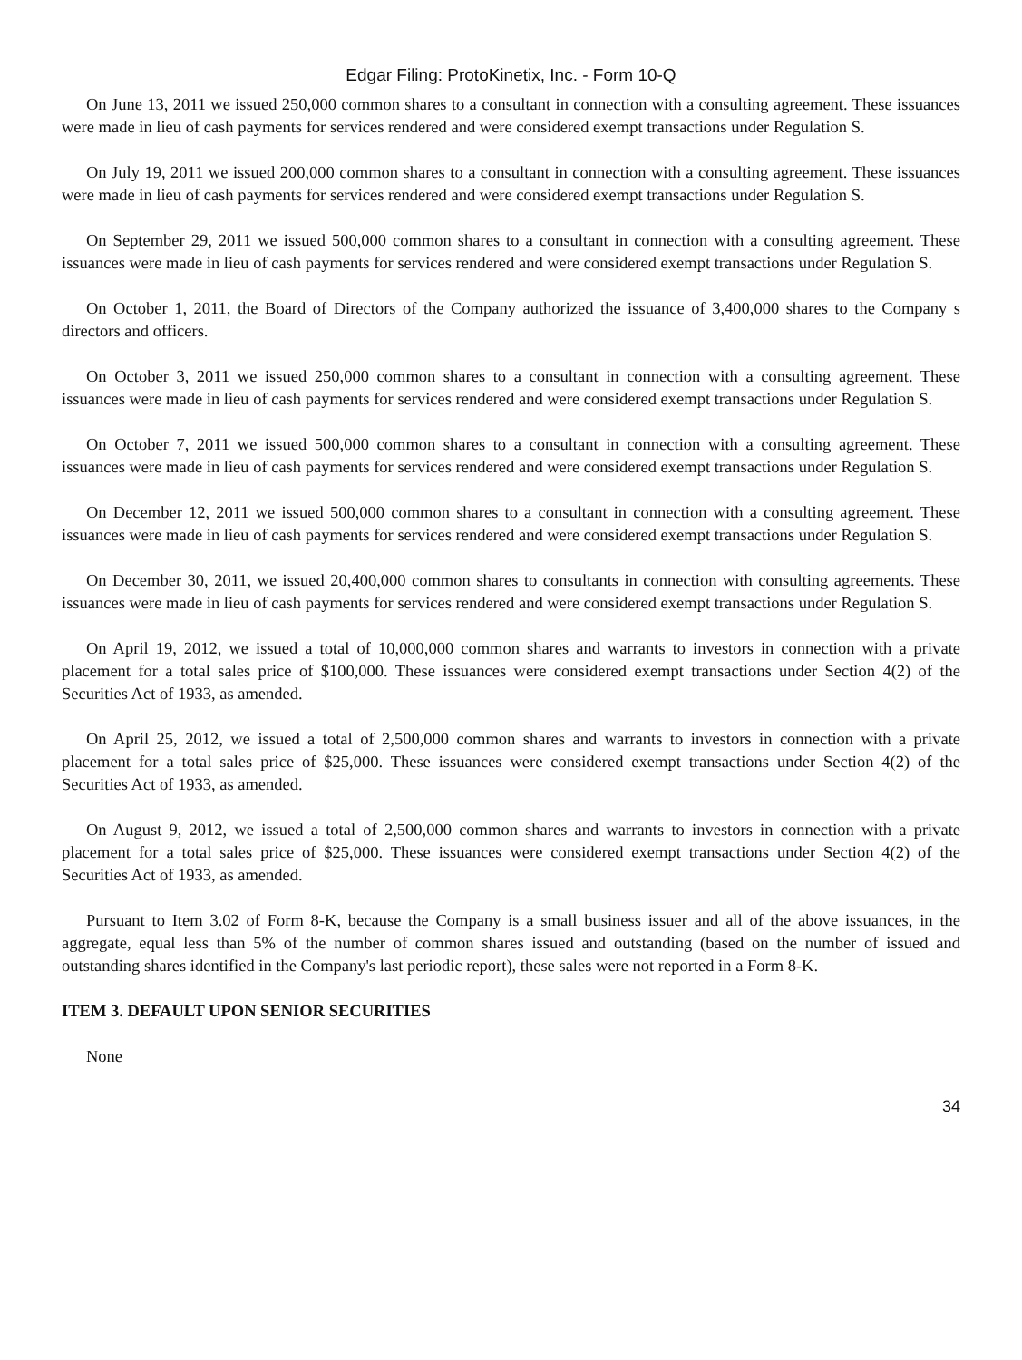Edgar Filing: ProtoKinetix, Inc. - Form 10-Q
On June 13, 2011 we issued 250,000 common shares to a consultant in connection with a consulting agreement. These issuances were made in lieu of cash payments for services rendered and were considered exempt transactions under Regulation S.
On July 19, 2011 we issued 200,000 common shares to a consultant in connection with a consulting agreement. These issuances were made in lieu of cash payments for services rendered and were considered exempt transactions under Regulation S.
On September 29, 2011 we issued 500,000 common shares to a consultant in connection with a consulting agreement. These issuances were made in lieu of cash payments for services rendered and were considered exempt transactions under Regulation S.
On October 1, 2011, the Board of Directors of the Company authorized the issuance of 3,400,000 shares to the Company s directors and officers.
On October 3, 2011 we issued 250,000 common shares to a consultant in connection with a consulting agreement. These issuances were made in lieu of cash payments for services rendered and were considered exempt transactions under Regulation S.
On October 7, 2011 we issued 500,000 common shares to a consultant in connection with a consulting agreement. These issuances were made in lieu of cash payments for services rendered and were considered exempt transactions under Regulation S.
On December 12, 2011 we issued 500,000 common shares to a consultant in connection with a consulting agreement. These issuances were made in lieu of cash payments for services rendered and were considered exempt transactions under Regulation S.
On December 30, 2011, we issued 20,400,000 common shares to consultants in connection with consulting agreements. These issuances were made in lieu of cash payments for services rendered and were considered exempt transactions under Regulation S.
On April 19, 2012, we issued a total of 10,000,000 common shares and warrants to investors in connection with a private placement for a total sales price of $100,000. These issuances were considered exempt transactions under Section 4(2) of the Securities Act of 1933, as amended.
On April 25, 2012, we issued a total of 2,500,000 common shares and warrants to investors in connection with a private placement for a total sales price of $25,000. These issuances were considered exempt transactions under Section 4(2) of the Securities Act of 1933, as amended.
On August 9, 2012, we issued a total of 2,500,000 common shares and warrants to investors in connection with a private placement for a total sales price of $25,000. These issuances were considered exempt transactions under Section 4(2) of the Securities Act of 1933, as amended.
Pursuant to Item 3.02 of Form 8-K, because the Company is a small business issuer and all of the above issuances, in the aggregate, equal less than 5% of the number of common shares issued and outstanding (based on the number of issued and outstanding shares identified in the Company's last periodic report), these sales were not reported in a Form 8-K.
ITEM 3. DEFAULT UPON SENIOR SECURITIES
None
34